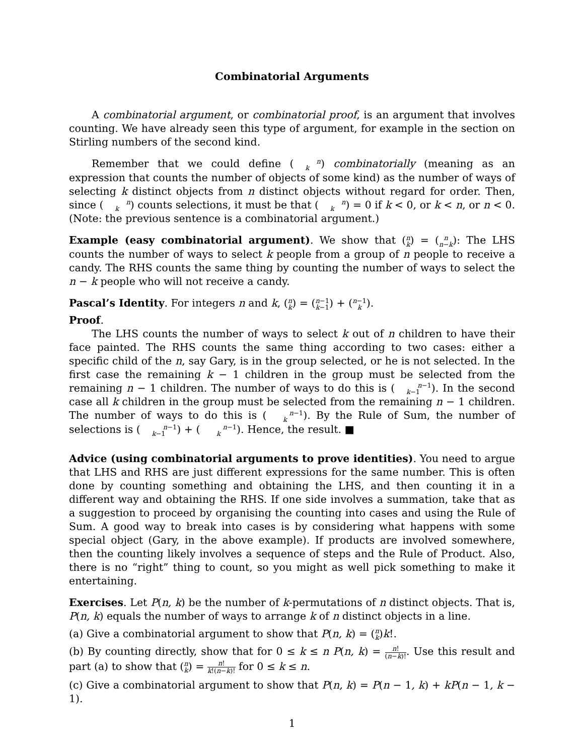Combinatorial Arguments
A combinatorial argument, or combinatorial proof, is an argument that involves counting. We have already seen this type of argument, for example in the section on Stirling numbers of the second kind.
Remember that we could define (n
k) combinatorially (meaning as an expression that counts the number of objects of some kind) as the number of ways of selecting k distinct objects from n distinct objects without regard for order. Then, since (n
k) counts selections, it must be that (n
k) = 0 if k < 0, or k < n, or n < 0. (Note: the previous sentence is a combinatorial argument.)
Example (easy combinatorial argument). We show that (n
k) = (n
n−k): The LHS counts the number of ways to select k people from a group of n people to receive a candy. The RHS counts the same thing by counting the number of ways to select the n − k people who will not receive a candy.
Pascal’s Identity. For integers n and k, (n
k) = (n−1
k−1) + (n−1
k).
Proof.
The LHS counts the number of ways to select k out of n children to have their face painted. The RHS counts the same thing according to two cases: either a specific child of the n, say Gary, is in the group selected, or he is not selected. In the first case the remaining k − 1 children in the group must be selected from the remaining n − 1 children. The number of ways to do this is (n−1
k−1). In the second case all k children in the group must be selected from the remaining n − 1 children. The number of ways to do this is (n−1
k). By the Rule of Sum, the number of selections is (n−1
k−1) + (n−1
k). Hence, the result. ■
Advice (using combinatorial arguments to prove identities). You need to argue that LHS and RHS are just different expressions for the same number. This is often done by counting something and obtaining the LHS, and then counting it in a different way and obtaining the RHS. If one side involves a summation, take that as a suggestion to proceed by organising the counting into cases and using the Rule of Sum. A good way to break into cases is by considering what happens with some special object (Gary, in the above example). If products are involved somewhere, then the counting likely involves a sequence of steps and the Rule of Product. Also, there is no “right” thing to count, so you might as well pick something to make it entertaining.
Exercises. Let P(n, k) be the number of k-permutations of n distinct objects. That is, P(n, k) equals the number of ways to arrange k of n distinct objects in a line.
(a) Give a combinatorial argument to show that P(n, k) = (n
k)k!.
(b) By counting directly, show that for 0 ≤ k ≤ n P(n, k) = n! (n−k)!. Use this result and part (a) to show that (n
k) = n! k!(n−k)! for 0 ≤ k ≤ n.
(c) Give a combinatorial argument to show that P(n, k) = P(n − 1, k) + kP(n − 1, k − 1).
1